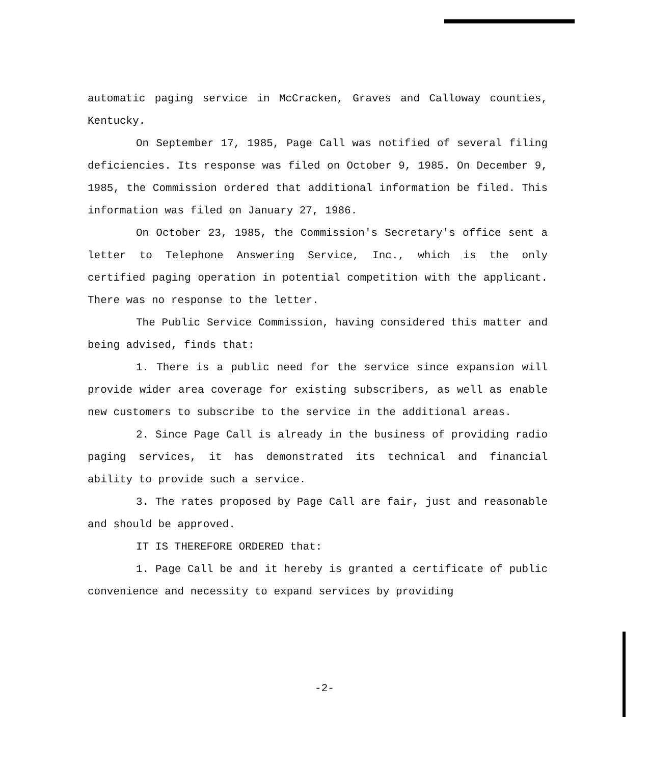automatic paging service in McCracken, Graves and Calloway counties, Kentucky.
On September 17, 1985, Page Call was notified of several filing deficiencies. Its response was filed on October 9, 1985. On December 9, 1985, the Commission ordered that additional information be filed. This information was filed on January 27, 1986.
On October 23, 1985, the Commission's Secretary's office sent a letter to Telephone Answering Service, Inc., which is the only certified paging operation in potential competition with the applicant. There was no response to the letter.
The Public Service Commission, having considered this matter and being advised, finds that:
1. There is a public need for the service since expansion will provide wider area coverage for existing subscribers, as well as enable new customers to subscribe to the service in the additional areas.
2. Since Page Call is already in the business of providing radio paging services, it has demonstrated its technical and financial ability to provide such a service.
3. The rates proposed by Page Call are fair, just and reasonable and should be approved.
IT IS THEREFORE ORDERED that:
1. Page Call be and it hereby is granted a certificate of public convenience and necessity to expand services by providing
-2-